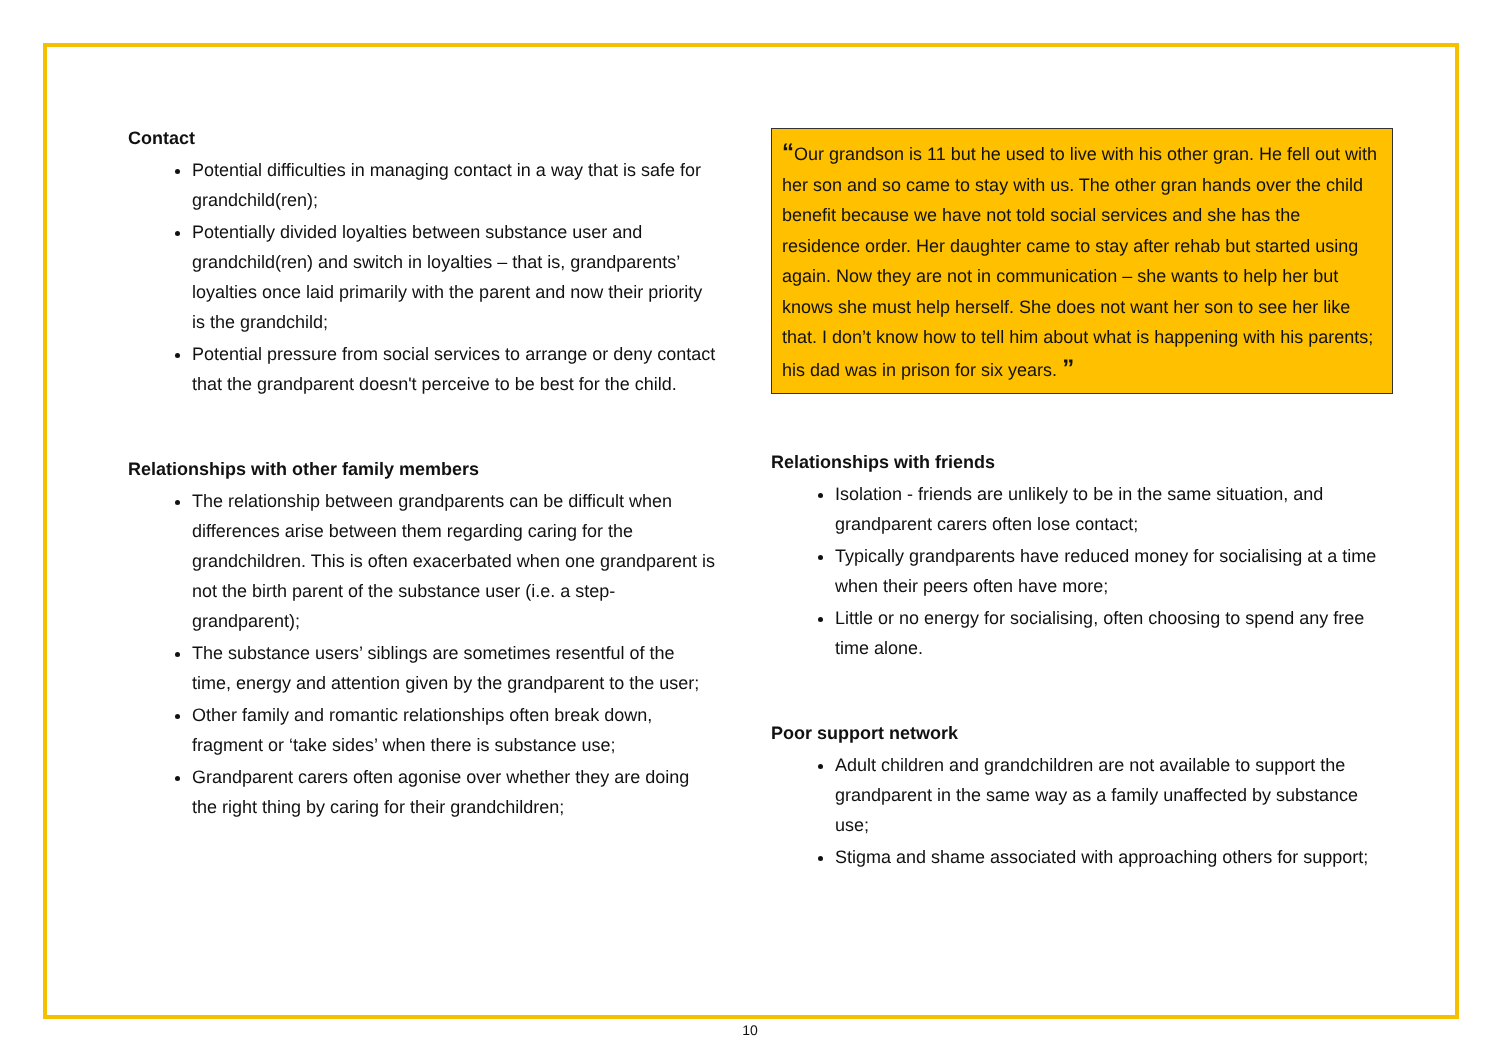Contact
Potential difficulties in managing contact in a way that is safe for grandchild(ren);
Potentially divided loyalties between substance user and grandchild(ren) and switch in loyalties – that is, grandparents’ loyalties once laid primarily with the parent and now their priority is the grandchild;
Potential pressure from social services to arrange or deny contact that the grandparent doesn't perceive to be best for the child.
Relationships with other family members
The relationship between grandparents can be difficult when differences arise between them regarding caring for the grandchildren. This is often exacerbated when one grandparent is not the birth parent of the substance user (i.e. a step-grandparent);
The substance users’ siblings are sometimes resentful of the time, energy and attention given by the grandparent to the user;
Other family and romantic relationships often break down, fragment or ‘take sides’ when there is substance use;
Grandparent carers often agonise over whether they are doing the right thing by caring for their grandchildren;
“Our grandson is 11 but he used to live with his other gran. He fell out with her son and so came to stay with us. The other gran hands over the child benefit because we have not told social services and she has the residence order. Her daughter came to stay after rehab but started using again. Now they are not in communication – she wants to help her but knows she must help herself. She does not want her son to see her like that. I don’t know how to tell him about what is happening with his parents; his dad was in prison for six years. ”
Relationships with friends
Isolation - friends are unlikely to be in the same situation, and grandparent carers often lose contact;
Typically grandparents have reduced money for socialising at a time when their peers often have more;
Little or no energy for socialising, often choosing to spend any free time alone.
Poor support network
Adult children and grandchildren are not available to support the grandparent in the same way as a family unaffected by substance use;
Stigma and shame associated with approaching others for support;
10